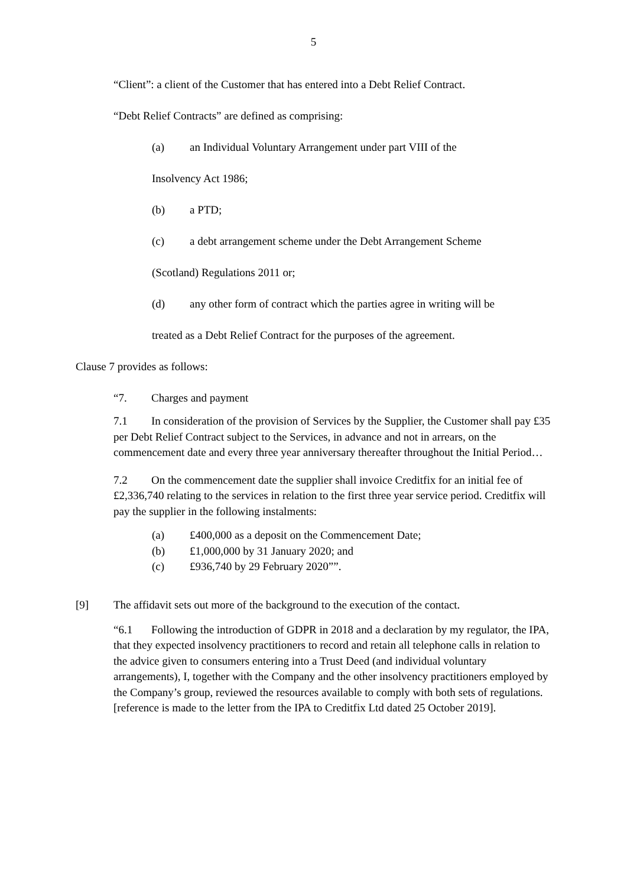5
“Client”: a client of the Customer that has entered into a Debt Relief Contract.
“Debt Relief Contracts” are defined as comprising:
(a) an Individual Voluntary Arrangement under part VIII of the
Insolvency Act 1986;
(b) a PTD;
(c) a debt arrangement scheme under the Debt Arrangement Scheme
(Scotland) Regulations 2011 or;
(d) any other form of contract which the parties agree in writing will be
treated as a Debt Relief Contract for the purposes of the agreement.
Clause 7 provides as follows:
“7. Charges and payment
7.1 In consideration of the provision of Services by the Supplier, the Customer shall pay £35 per Debt Relief Contract subject to the Services, in advance and not in arrears, on the commencement date and every three year anniversary thereafter throughout the Initial Period…
7.2 On the commencement date the supplier shall invoice Creditfix for an initial fee of £2,336,740 relating to the services in relation to the first three year service period. Creditfix will pay the supplier in the following instalments:
(a) £400,000 as a deposit on the Commencement Date;
(b) £1,000,000 by 31 January 2020; and
(c) £936,740 by 29 February 2020””.
[9] The affidavit sets out more of the background to the execution of the contact.
“6.1 Following the introduction of GDPR in 2018 and a declaration by my regulator, the IPA, that they expected insolvency practitioners to record and retain all telephone calls in relation to the advice given to consumers entering into a Trust Deed (and individual voluntary arrangements), I, together with the Company and the other insolvency practitioners employed by the Company’s group, reviewed the resources available to comply with both sets of regulations. [reference is made to the letter from the IPA to Creditfix Ltd dated 25 October 2019].